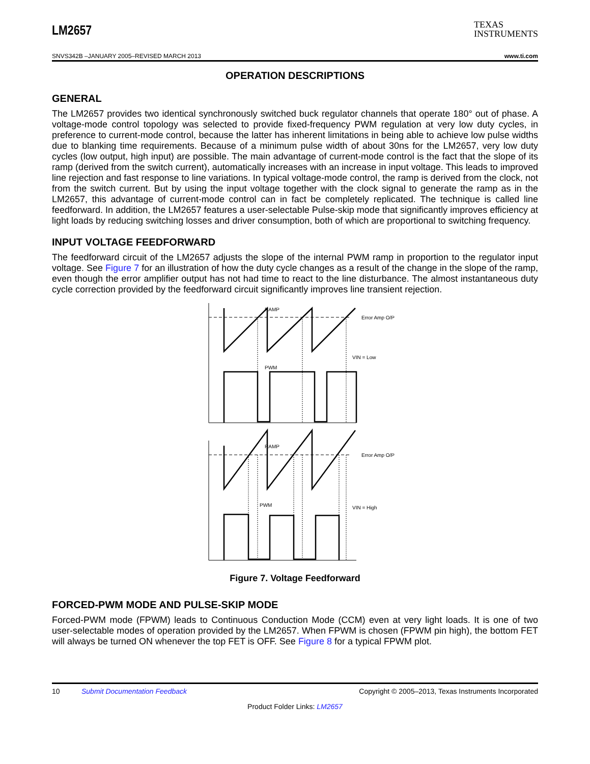LM2657
TEXAS
INSTRUMENTS
SNVS342B –JANUARY 2005–REVISED MARCH 2013 www.ti.com
OPERATION DESCRIPTIONS
GENERAL
The LM2657 provides two identical synchronously switched buck regulator channels that operate 180° out of phase. A voltage-mode control topology was selected to provide fixed-frequency PWM regulation at very low duty cycles, in preference to current-mode control, because the latter has inherent limitations in being able to achieve low pulse widths due to blanking time requirements. Because of a minimum pulse width of about 30ns for the LM2657, very low duty cycles (low output, high input) are possible. The main advantage of current-mode control is the fact that the slope of its ramp (derived from the switch current), automatically increases with an increase in input voltage. This leads to improved line rejection and fast response to line variations. In typical voltage-mode control, the ramp is derived from the clock, not from the switch current. But by using the input voltage together with the clock signal to generate the ramp as in the LM2657, this advantage of current-mode control can in fact be completely replicated. The technique is called line feedforward. In addition, the LM2657 features a user-selectable Pulse-skip mode that significantly improves efficiency at light loads by reducing switching losses and driver consumption, both of which are proportional to switching frequency.
INPUT VOLTAGE FEEDFORWARD
The feedforward circuit of the LM2657 adjusts the slope of the internal PWM ramp in proportion to the regulator input voltage. See Figure 7 for an illustration of how the duty cycle changes as a result of the change in the slope of the ramp, even though the error amplifier output has not had time to react to the line disturbance. The almost instantaneous duty cycle correction provided by the feedforward circuit significantly improves line transient rejection.
RAMP
Error Amp O/P
VIN = Low
PWM
RAMP
Error Amp O/P
VIN = High
PWM
Figure 7. Voltage Feedforward
FORCED-PWM MODE AND PULSE-SKIP MODE
Forced-PWM mode (FPWM) leads to Continuous Conduction Mode (CCM) even at very light loads. It is one of two user-selectable modes of operation provided by the LM2657. When FPWM is chosen (FPWM pin high), the bottom FET will always be turned ON whenever the top FET is OFF. See Figure 8 for a typical FPWM plot.
10 Submit Documentation Feedback Copyright © 2005–2013, Texas Instruments Incorporated
Product Folder Links: LM2657